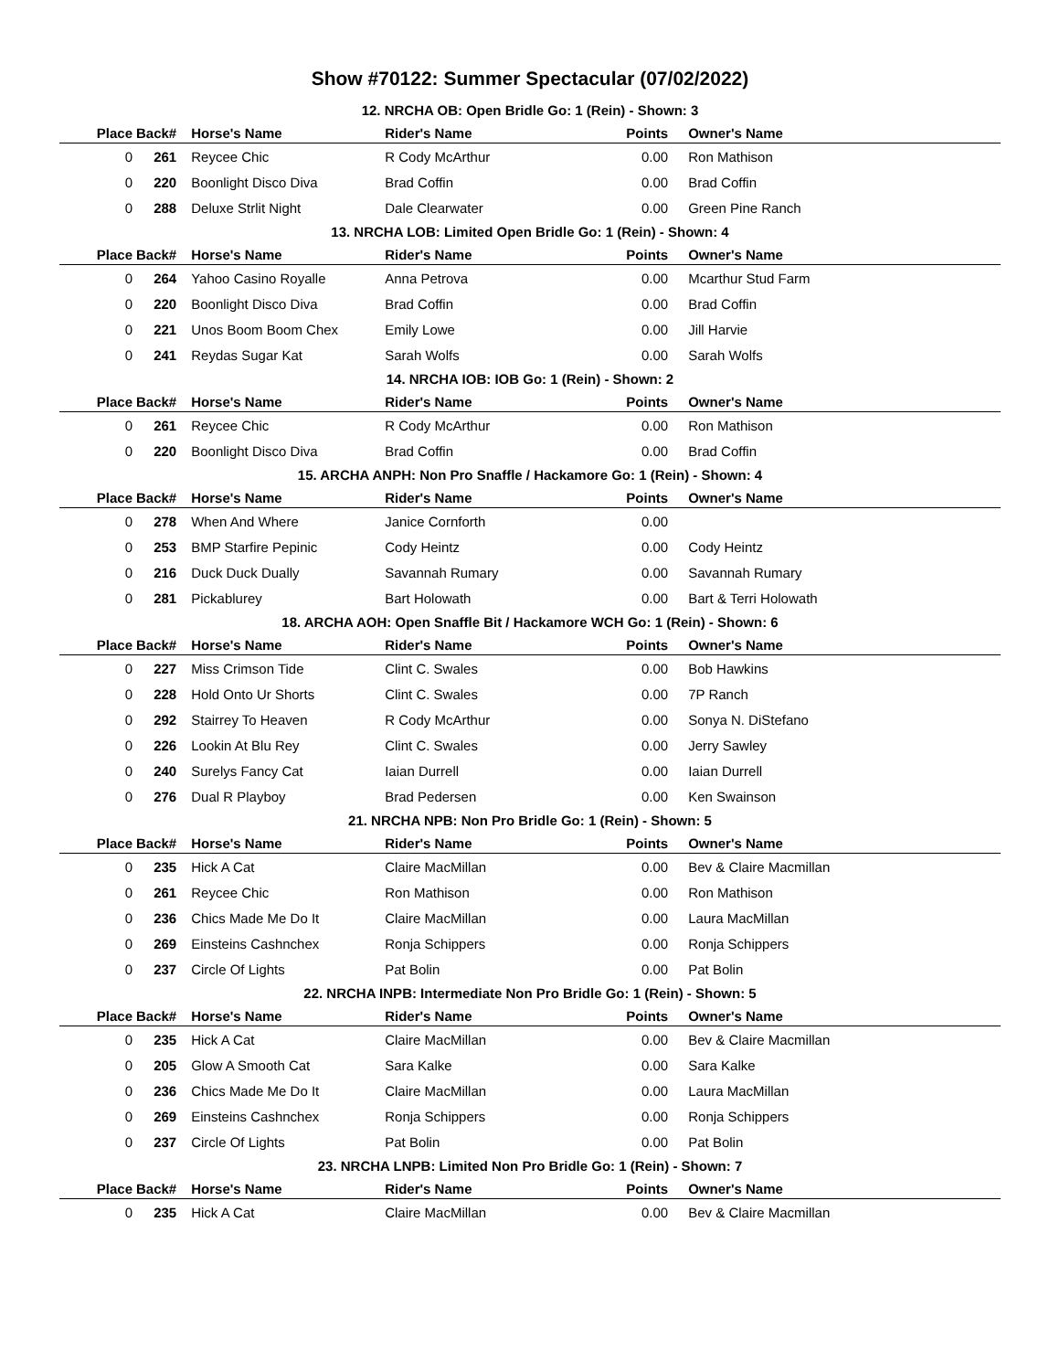Show #70122: Summer Spectacular (07/02/2022)
12. NRCHA OB: Open Bridle Go: 1 (Rein) - Shown: 3
| Place | Back# | Horse's Name | Rider's Name | Points | Owner's Name |
| --- | --- | --- | --- | --- | --- |
| 0 | 261 | Reycee Chic | R Cody McArthur | 0.00 | Ron Mathison |
| 0 | 220 | Boonlight Disco Diva | Brad Coffin | 0.00 | Brad Coffin |
| 0 | 288 | Deluxe Strlit Night | Dale Clearwater | 0.00 | Green Pine Ranch |
13. NRCHA LOB: Limited Open Bridle Go: 1 (Rein) - Shown: 4
| Place | Back# | Horse's Name | Rider's Name | Points | Owner's Name |
| --- | --- | --- | --- | --- | --- |
| 0 | 264 | Yahoo Casino Royalle | Anna Petrova | 0.00 | Mcarthur Stud Farm |
| 0 | 220 | Boonlight Disco Diva | Brad Coffin | 0.00 | Brad Coffin |
| 0 | 221 | Unos Boom Boom Chex | Emily Lowe | 0.00 | Jill Harvie |
| 0 | 241 | Reydas Sugar Kat | Sarah Wolfs | 0.00 | Sarah Wolfs |
14. NRCHA IOB: IOB Go: 1 (Rein) - Shown: 2
| Place | Back# | Horse's Name | Rider's Name | Points | Owner's Name |
| --- | --- | --- | --- | --- | --- |
| 0 | 261 | Reycee Chic | R Cody McArthur | 0.00 | Ron Mathison |
| 0 | 220 | Boonlight Disco Diva | Brad Coffin | 0.00 | Brad Coffin |
15. ARCHA ANPH: Non Pro Snaffle / Hackamore Go: 1 (Rein) - Shown: 4
| Place | Back# | Horse's Name | Rider's Name | Points | Owner's Name |
| --- | --- | --- | --- | --- | --- |
| 0 | 278 | When And Where | Janice Cornforth | 0.00 | |
| 0 | 253 | BMP Starfire Pepinic | Cody Heintz | 0.00 | Cody Heintz |
| 0 | 216 | Duck Duck Dually | Savannah Rumary | 0.00 | Savannah Rumary |
| 0 | 281 | Pickablurey | Bart Holowath | 0.00 | Bart & Terri Holowath |
18. ARCHA AOH: Open Snaffle Bit / Hackamore WCH Go: 1 (Rein) - Shown: 6
| Place | Back# | Horse's Name | Rider's Name | Points | Owner's Name |
| --- | --- | --- | --- | --- | --- |
| 0 | 227 | Miss Crimson Tide | Clint C. Swales | 0.00 | Bob Hawkins |
| 0 | 228 | Hold Onto Ur Shorts | Clint C. Swales | 0.00 | 7P Ranch |
| 0 | 292 | Stairrey To Heaven | R Cody McArthur | 0.00 | Sonya N. DiStefano |
| 0 | 226 | Lookin At Blu Rey | Clint C. Swales | 0.00 | Jerry Sawley |
| 0 | 240 | Surelys Fancy Cat | Iaian Durrell | 0.00 | Iaian Durrell |
| 0 | 276 | Dual R Playboy | Brad Pedersen | 0.00 | Ken Swainson |
21. NRCHA NPB: Non Pro Bridle Go: 1 (Rein) - Shown: 5
| Place | Back# | Horse's Name | Rider's Name | Points | Owner's Name |
| --- | --- | --- | --- | --- | --- |
| 0 | 235 | Hick A Cat | Claire MacMillan | 0.00 | Bev & Claire Macmillan |
| 0 | 261 | Reycee Chic | Ron Mathison | 0.00 | Ron Mathison |
| 0 | 236 | Chics Made Me Do It | Claire MacMillan | 0.00 | Laura MacMillan |
| 0 | 269 | Einsteins Cashnchex | Ronja Schippers | 0.00 | Ronja Schippers |
| 0 | 237 | Circle Of Lights | Pat Bolin | 0.00 | Pat Bolin |
22. NRCHA INPB: Intermediate Non Pro Bridle Go: 1 (Rein) - Shown: 5
| Place | Back# | Horse's Name | Rider's Name | Points | Owner's Name |
| --- | --- | --- | --- | --- | --- |
| 0 | 235 | Hick A Cat | Claire MacMillan | 0.00 | Bev & Claire Macmillan |
| 0 | 205 | Glow A Smooth Cat | Sara Kalke | 0.00 | Sara Kalke |
| 0 | 236 | Chics Made Me Do It | Claire MacMillan | 0.00 | Laura MacMillan |
| 0 | 269 | Einsteins Cashnchex | Ronja Schippers | 0.00 | Ronja Schippers |
| 0 | 237 | Circle Of Lights | Pat Bolin | 0.00 | Pat Bolin |
23. NRCHA LNPB: Limited Non Pro Bridle Go: 1 (Rein) - Shown: 7
| Place | Back# | Horse's Name | Rider's Name | Points | Owner's Name |
| --- | --- | --- | --- | --- | --- |
| 0 | 235 | Hick A Cat | Claire MacMillan | 0.00 | Bev & Claire Macmillan |